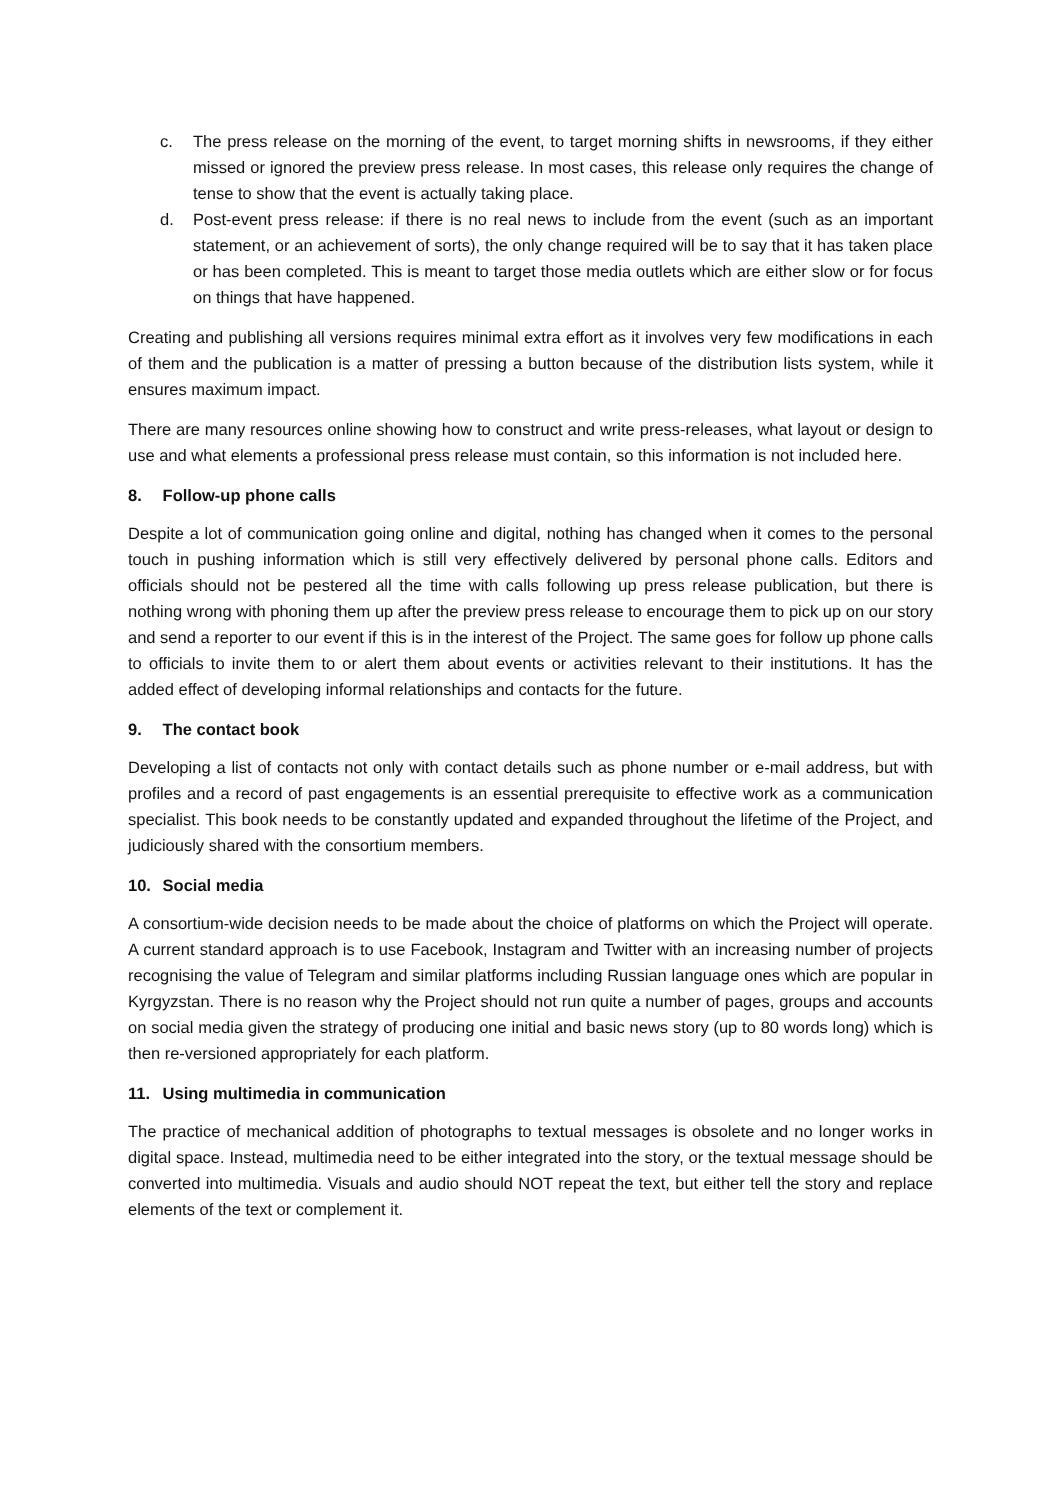c. The press release on the morning of the event, to target morning shifts in newsrooms, if they either missed or ignored the preview press release. In most cases, this release only requires the change of tense to show that the event is actually taking place.
d. Post-event press release: if there is no real news to include from the event (such as an important statement, or an achievement of sorts), the only change required will be to say that it has taken place or has been completed. This is meant to target those media outlets which are either slow or for focus on things that have happened.
Creating and publishing all versions requires minimal extra effort as it involves very few modifications in each of them and the publication is a matter of pressing a button because of the distribution lists system, while it ensures maximum impact.
There are many resources online showing how to construct and write press-releases, what layout or design to use and what elements a professional press release must contain, so this information is not included here.
8. Follow-up phone calls
Despite a lot of communication going online and digital, nothing has changed when it comes to the personal touch in pushing information which is still very effectively delivered by personal phone calls. Editors and officials should not be pestered all the time with calls following up press release publication, but there is nothing wrong with phoning them up after the preview press release to encourage them to pick up on our story and send a reporter to our event if this is in the interest of the Project. The same goes for follow up phone calls to officials to invite them to or alert them about events or activities relevant to their institutions. It has the added effect of developing informal relationships and contacts for the future.
9. The contact book
Developing a list of contacts not only with contact details such as phone number or e-mail address, but with profiles and a record of past engagements is an essential prerequisite to effective work as a communication specialist. This book needs to be constantly updated and expanded throughout the lifetime of the Project, and judiciously shared with the consortium members.
10. Social media
A consortium-wide decision needs to be made about the choice of platforms on which the Project will operate. A current standard approach is to use Facebook, Instagram and Twitter with an increasing number of projects recognising the value of Telegram and similar platforms including Russian language ones which are popular in Kyrgyzstan. There is no reason why the Project should not run quite a number of pages, groups and accounts on social media given the strategy of producing one initial and basic news story (up to 80 words long) which is then re-versioned appropriately for each platform.
11. Using multimedia in communication
The practice of mechanical addition of photographs to textual messages is obsolete and no longer works in digital space. Instead, multimedia need to be either integrated into the story, or the textual message should be converted into multimedia. Visuals and audio should NOT repeat the text, but either tell the story and replace elements of the text or complement it.